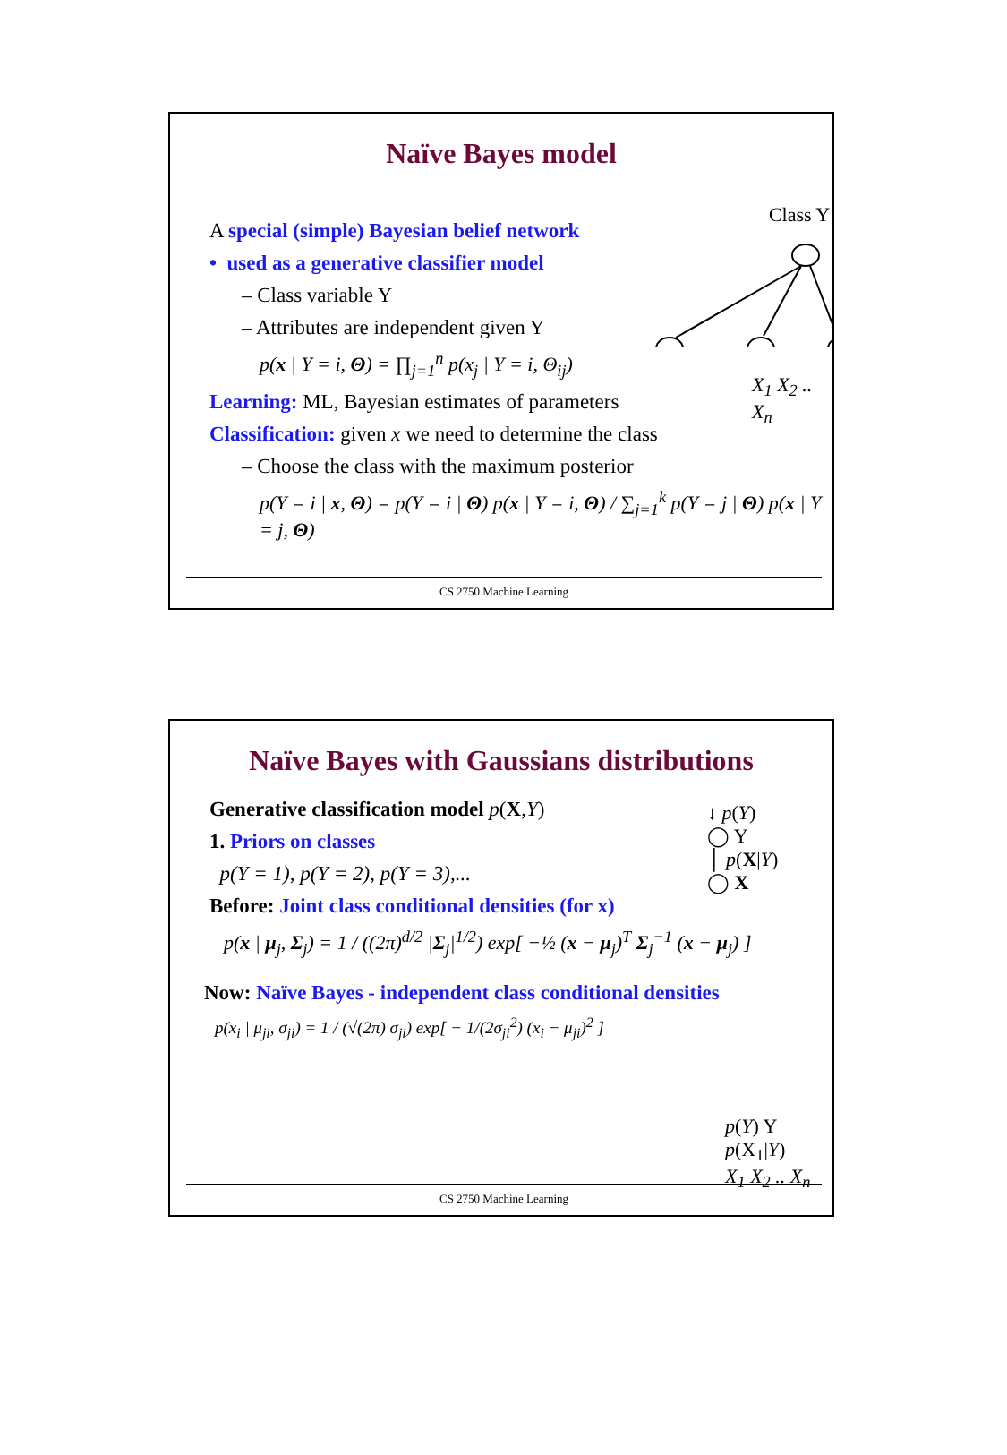Naïve Bayes model
Class Y
A special (simple) Bayesian belief network
• used as a generative classifier model
– Class variable Y
– Attributes are independent given Y
p(x | Y = i, Θ) = ∏<sub>j=1</sub><sup>n</sup> p(x<sub>j</sub> | Y = i, Θ<sub>ij</sub>)
X<sub>1</sub> X<sub>2</sub> .. X<sub>n</sub>
Learning: ML, Bayesian estimates of parameters
Classification: given x we need to determine the class
– Choose the class with the maximum posterior
p(Y = i | x, Θ) = p(Y = i | Θ) p(x | Y = i, Θ) / ∑<sub>j=1</sub><sup>k</sup> p(Y = j | Θ) p(x | Y = j, Θ)
CS 2750 Machine Learning
Naïve Bayes with Gaussians distributions
Generative classification model p(X,Y)
1. Priors on classes
p(Y = 1), p(Y = 2), p(Y = 3),...
Before: Joint class conditional densities (for x)
↓ p(Y)
◯ Y
│ p(X|Y)
◯ X
p(x | μ<sub>j</sub>, Σ<sub>j</sub>) = 1 / ((2π)<sup>d/2</sup> |Σ<sub>j</sub>|<sup>1/2</sup>) exp[ −½ (x − μ<sub>j</sub>)<sup>T</sup> Σ<sub>j</sub><sup>−1</sup> (x − μ<sub>j</sub>) ]
Now: Naïve Bayes - independent class conditional densities
p(x<sub>i</sub> | μ<sub>ji</sub>, σ<sub>ji</sub>) = 1 / (√(2π) σ<sub>ji</sub>) exp[ − 1/(2σ<sub>ji</sub><sup>2</sup>) (x<sub>i</sub> − μ<sub>ji</sub>)<sup>2</sup> ]
p(Y) Y
p(X<sub>1</sub>|Y)
X<sub>1</sub> X<sub>2</sub> .. X<sub>n</sub>
CS 2750 Machine Learning